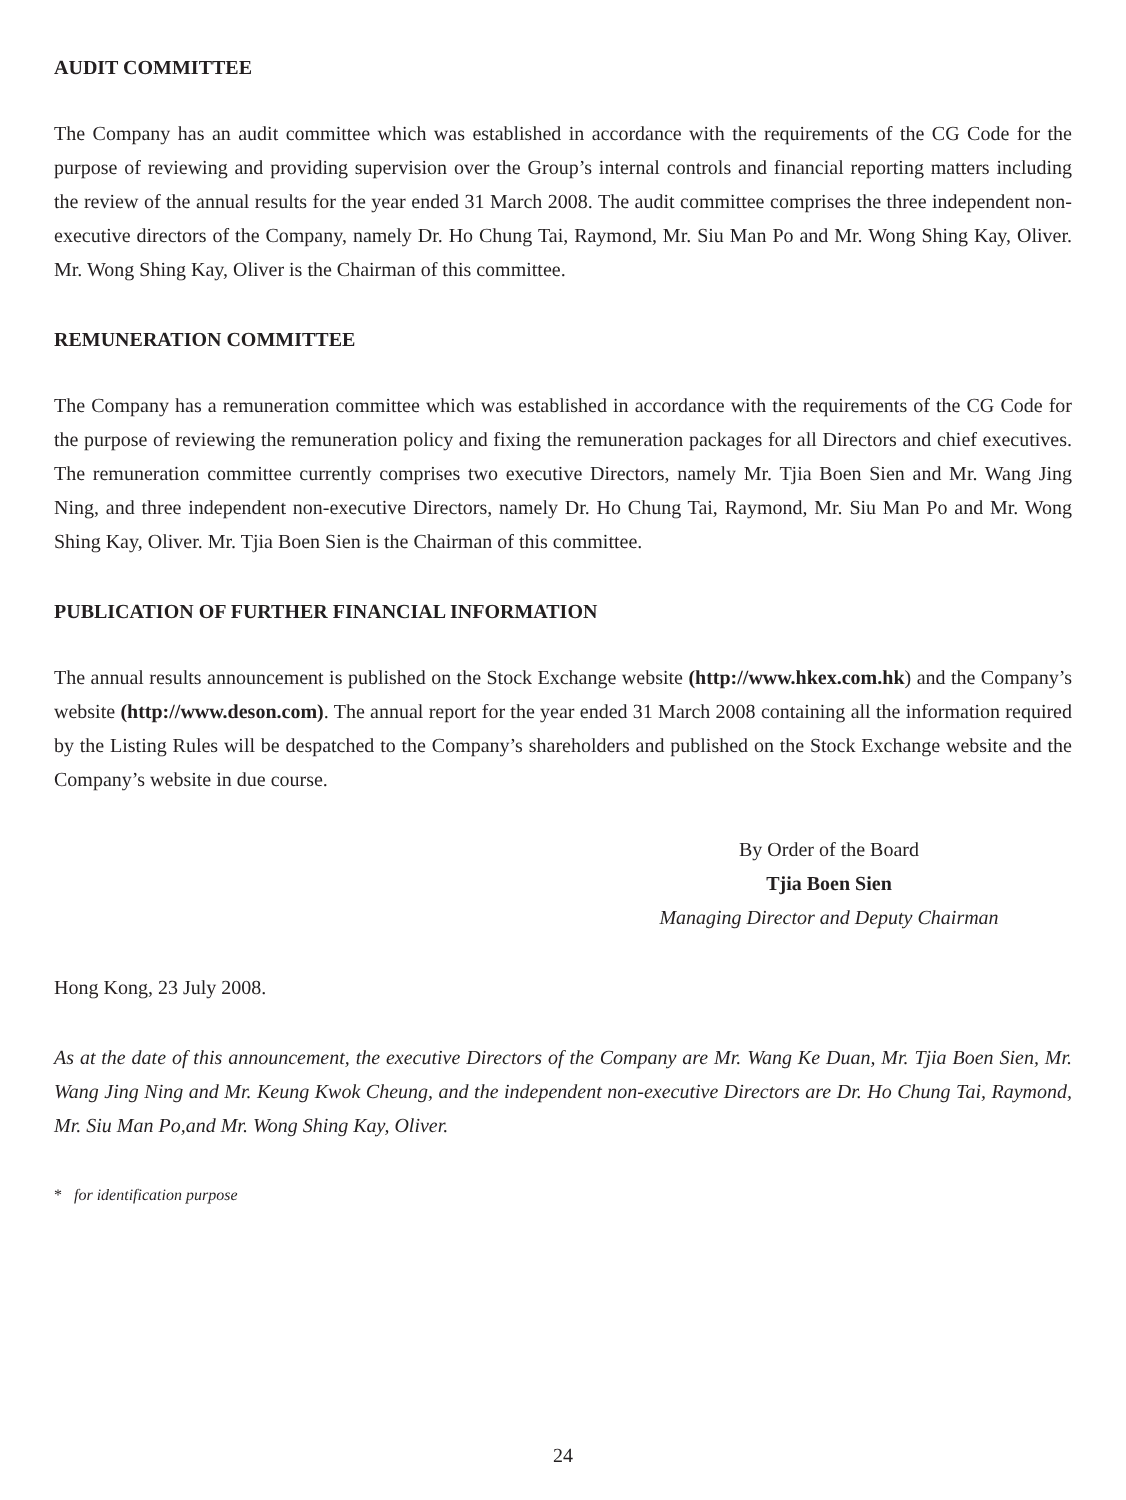AUDIT COMMITTEE
The Company has an audit committee which was established in accordance with the requirements of the CG Code for the purpose of reviewing and providing supervision over the Group’s internal controls and financial reporting matters including the review of the annual results for the year ended 31 March 2008. The audit committee comprises the three independent non-executive directors of the Company, namely Dr. Ho Chung Tai, Raymond, Mr. Siu Man Po and Mr. Wong Shing Kay, Oliver. Mr. Wong Shing Kay, Oliver is the Chairman of this committee.
REMUNERATION COMMITTEE
The Company has a remuneration committee which was established in accordance with the requirements of the CG Code for the purpose of reviewing the remuneration policy and fixing the remuneration packages for all Directors and chief executives. The remuneration committee currently comprises two executive Directors, namely Mr. Tjia Boen Sien and Mr. Wang Jing Ning, and three independent non-executive Directors, namely Dr. Ho Chung Tai, Raymond, Mr. Siu Man Po and Mr. Wong Shing Kay, Oliver. Mr. Tjia Boen Sien is the Chairman of this committee.
PUBLICATION OF FURTHER FINANCIAL INFORMATION
The annual results announcement is published on the Stock Exchange website (http://www.hkex.com.hk) and the Company’s website (http://www.deson.com). The annual report for the year ended 31 March 2008 containing all the information required by the Listing Rules will be despatched to the Company’s shareholders and published on the Stock Exchange website and the Company’s website in due course.
By Order of the Board
Tjia Boen Sien
Managing Director and Deputy Chairman
Hong Kong, 23 July 2008.
As at the date of this announcement, the executive Directors of the Company are Mr. Wang Ke Duan, Mr. Tjia Boen Sien, Mr. Wang Jing Ning and Mr. Keung Kwok Cheung, and the independent non-executive Directors are Dr. Ho Chung Tai, Raymond, Mr. Siu Man Po,and Mr. Wong Shing Kay, Oliver.
* for identification purpose
24